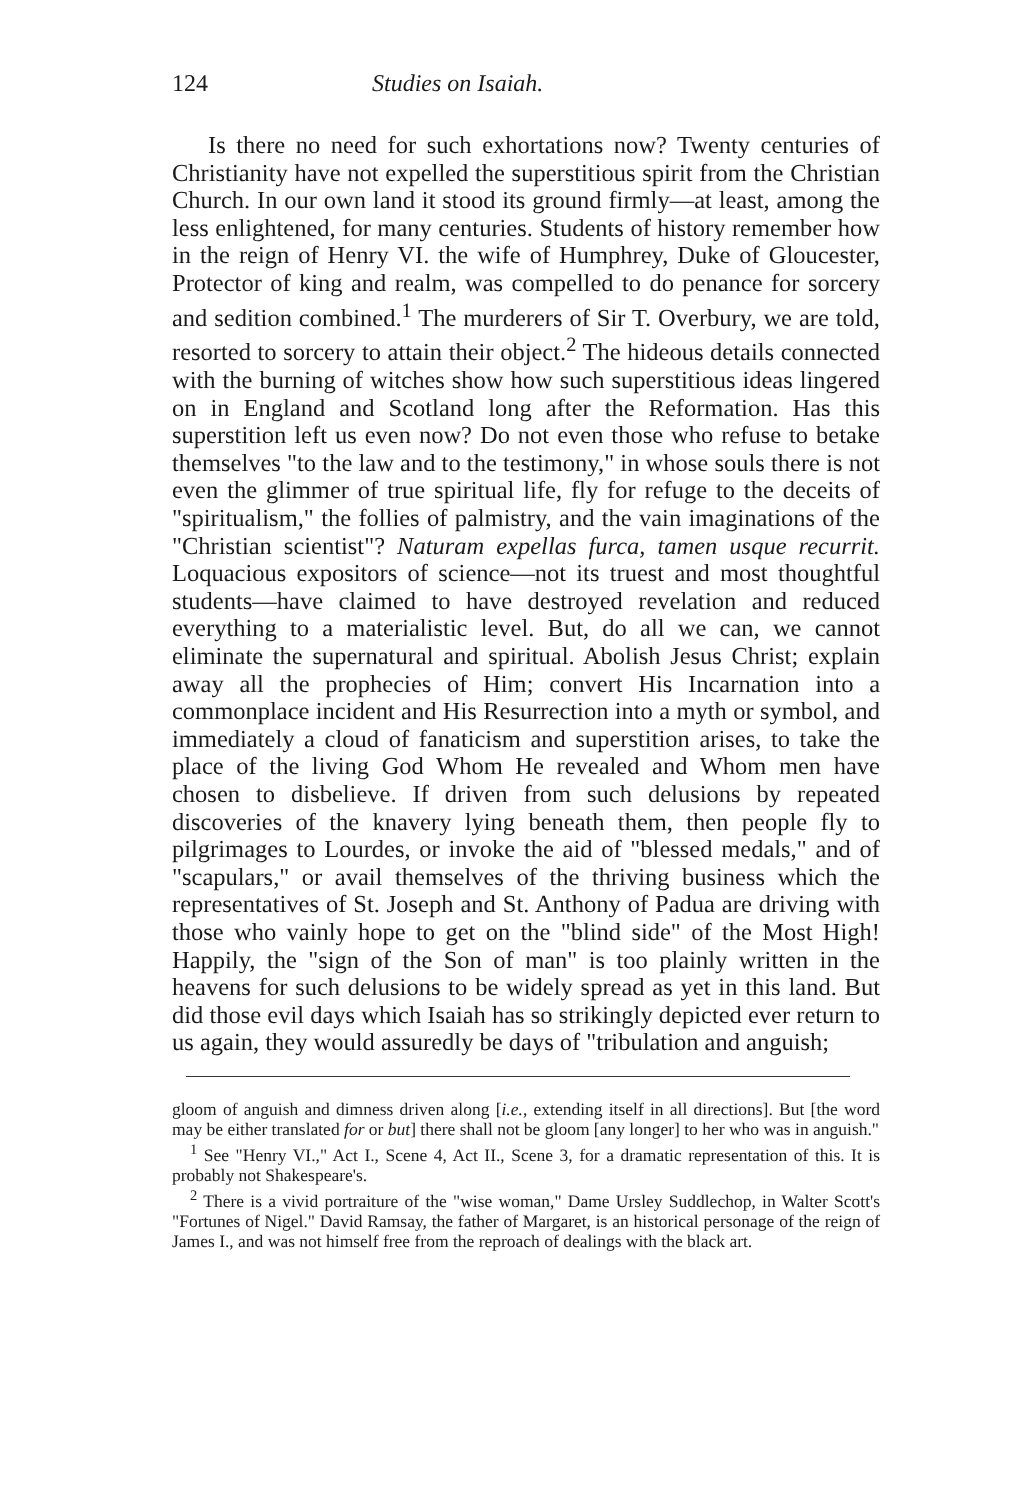124 Studies on Isaiah.
Is there no need for such exhortations now? Twenty centuries of Christianity have not expelled the superstitious spirit from the Christian Church. In our own land it stood its ground firmly—at least, among the less enlightened, for many centuries. Students of history remember how in the reign of Henry VI. the wife of Humphrey, Duke of Gloucester, Protector of king and realm, was compelled to do penance for sorcery and sedition combined.<sup>1</sup> The murderers of Sir T. Overbury, we are told, resorted to sorcery to attain their object.<sup>2</sup> The hideous details connected with the burning of witches show how such superstitious ideas lingered on in England and Scotland long after the Reformation. Has this superstition left us even now? Do not even those who refuse to betake themselves "to the law and to the testimony," in whose souls there is not even the glimmer of true spiritual life, fly for refuge to the deceits of "spiritualism," the follies of palmistry, and the vain imaginations of the "Christian scientist"? Naturam expellas furca, tamen usque recurrit. Loquacious expositors of science—not its truest and most thoughtful students—have claimed to have destroyed revelation and reduced everything to a materialistic level. But, do all we can, we cannot eliminate the supernatural and spiritual. Abolish Jesus Christ; explain away all the prophecies of Him; convert His Incarnation into a commonplace incident and His Resurrection into a myth or symbol, and immediately a cloud of fanaticism and superstition arises, to take the place of the living God Whom He revealed and Whom men have chosen to disbelieve. If driven from such delusions by repeated discoveries of the knavery lying beneath them, then people fly to pilgrimages to Lourdes, or invoke the aid of "blessed medals," and of "scapulars," or avail themselves of the thriving business which the representatives of St. Joseph and St. Anthony of Padua are driving with those who vainly hope to get on the "blind side" of the Most High! Happily, the "sign of the Son of man" is too plainly written in the heavens for such delusions to be widely spread as yet in this land. But did those evil days which Isaiah has so strikingly depicted ever return to us again, they would assuredly be days of "tribulation and anguish;
gloom of anguish and dimness driven along [i.e., extending itself in all directions]. But [the word may be either translated for or but] there shall not be gloom [any longer] to her who was in anguish."
<sup>1</sup> See "Henry VI.," Act I., Scene 4, Act II., Scene 3, for a dramatic representation of this. It is probably not Shakespeare's.
<sup>2</sup> There is a vivid portraiture of the "wise woman," Dame Ursley Suddlechop, in Walter Scott's "Fortunes of Nigel." David Ramsay, the father of Margaret, is an historical personage of the reign of James I., and was not himself free from the reproach of dealings with the black art.